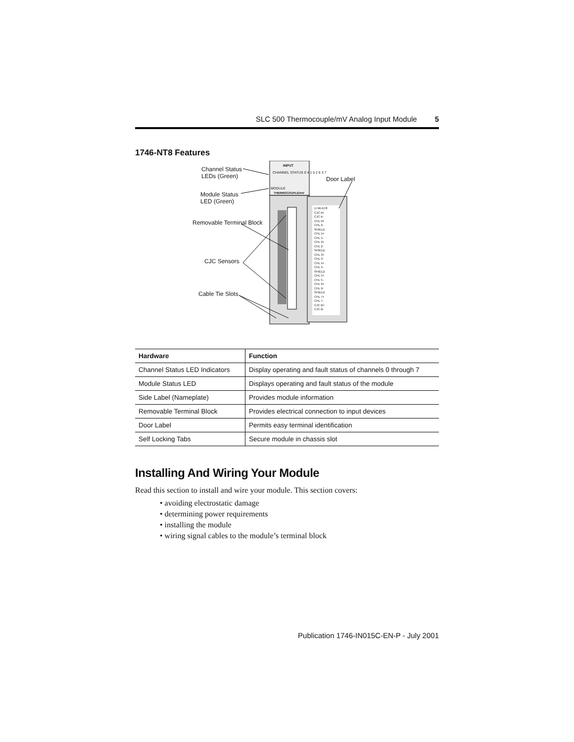SLC 500 Thermocouple/mV Analog Input Module 5
1746-NT8 Features
Channel Status
LEDs (Green)
Module Status
LED (Green)
Removable Terminal Block
CJC Sensors
Cable Tie Slots
Door Label
INPUT
CHANNEL STATUS 0 4 1 5 2 6 3 7
MODULE
THERMOCOUPLE/mV
1746-NT8
CJC A+
CJC A-
CHL 0+
CHL 0-
SHIELD
CHL 1+
CHL 1-
CHL 2+
CHL 2-
SHIELD
CHL 3+
CHL 3-
CHL 4+
CHL 4-
SHIELD
CHL 5+
CHL 5-
CHL 6+
CHL 6-
SHIELD
CHL 7+
CHL 7-
CJC B+
CJC B-
| Hardware | Function |
| --- | --- |
| Channel Status LED Indicators | Display operating and fault status of channels 0 through 7 |
| Module Status LED | Displays operating and fault status of the module |
| Side Label (Nameplate) | Provides module information |
| Removable Terminal Block | Provides electrical connection to input devices |
| Door Label | Permits easy terminal identification |
| Self Locking Tabs | Secure module in chassis slot |
Installing And Wiring Your Module
Read this section to install and wire your module. This section covers:
• avoiding electrostatic damage
• determining power requirements
• installing the module
• wiring signal cables to the module’s terminal block
Publication 1746-IN015C-EN-P - July 2001